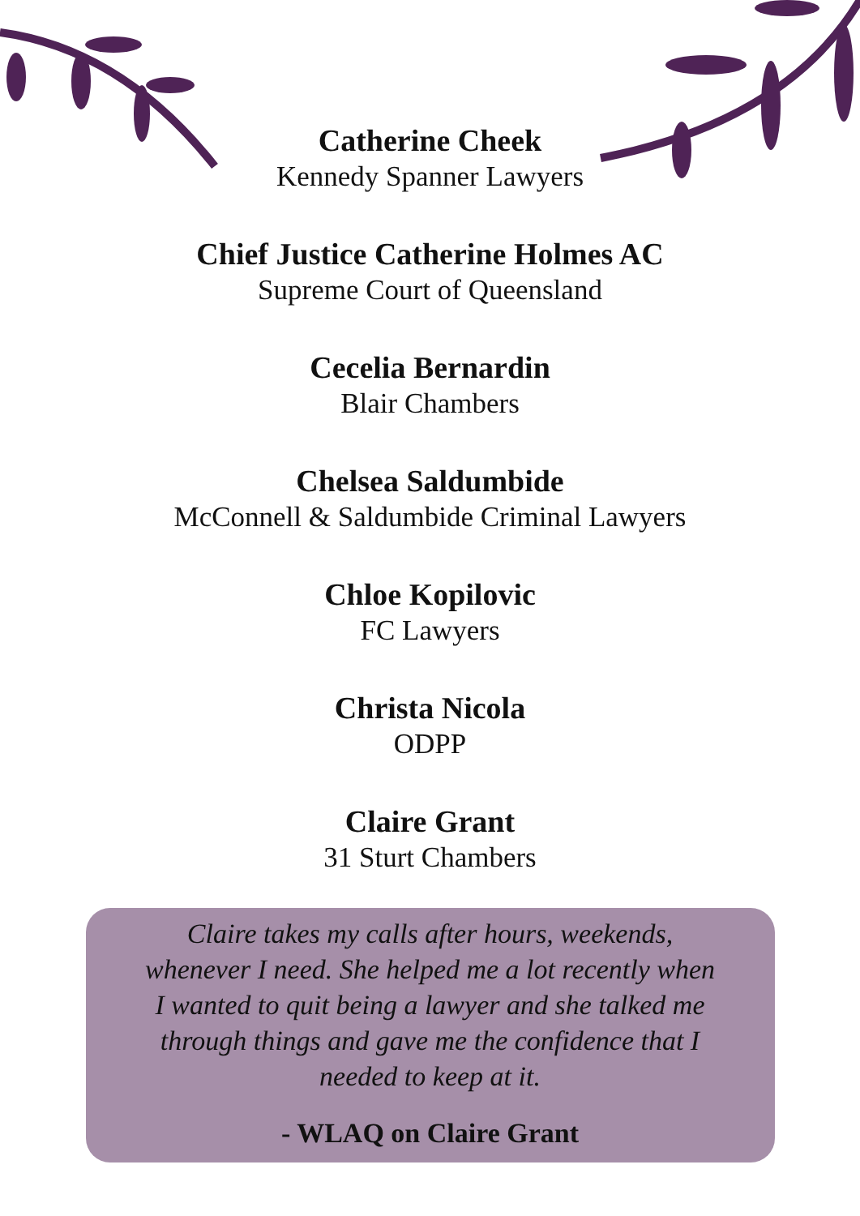Catherine Cheek
Kennedy Spanner Lawyers
Chief Justice Catherine Holmes AC
Supreme Court of Queensland
Cecelia Bernardin
Blair Chambers
Chelsea Saldumbide
McConnell & Saldumbide Criminal Lawyers
Chloe Kopilovic
FC Lawyers
Christa Nicola
ODPP
Claire Grant
31 Sturt Chambers
Claire takes my calls after hours, weekends, whenever I need. She helped me a lot recently when I wanted to quit being a lawyer and she talked me through things and gave me the confidence that I needed to keep at it.
- WLAQ on Claire Grant